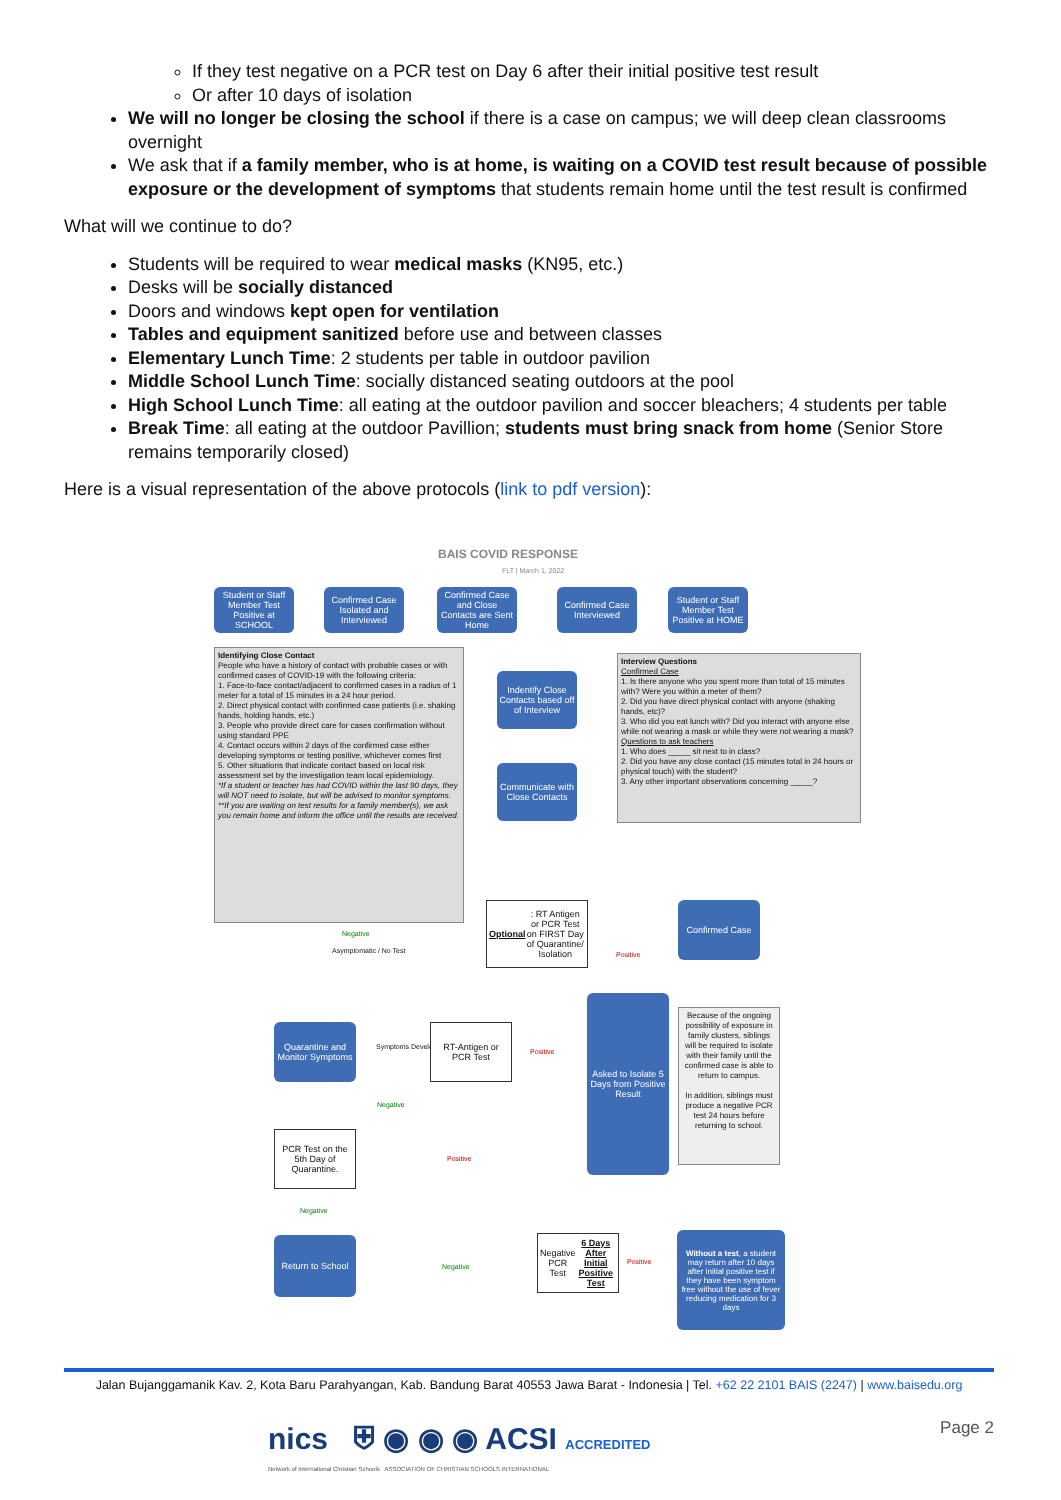If they test negative on a PCR test on Day 6 after their initial positive test result
Or after 10 days of isolation
We will no longer be closing the school if there is a case on campus; we will deep clean classrooms overnight
We ask that if a family member, who is at home, is waiting on a COVID test result because of possible exposure or the development of symptoms that students remain home until the test result is confirmed
What will we continue to do?
Students will be required to wear medical masks (KN95, etc.)
Desks will be socially distanced
Doors and windows kept open for ventilation
Tables and equipment sanitized before use and between classes
Elementary Lunch Time: 2 students per table in outdoor pavilion
Middle School Lunch Time: socially distanced seating outdoors at the pool
High School Lunch Time: all eating at the outdoor pavilion and soccer bleachers; 4 students per table
Break Time: all eating at the outdoor Pavillion; students must bring snack from home (Senior Store remains temporarily closed)
Here is a visual representation of the above protocols (link to pdf version):
BAIS COVID RESPONSE
FLT | March 1, 2022
Student or Staff Member Test Positive at SCHOOL
Confirmed Case Isolated and Interviewed
Confirmed Case and Close Contacts are Sent Home
Confirmed Case Interviewed
Student or Staff Member Test Positive at HOME
Identifying Close Contact
People who have a history of contact with probable cases or with confirmed cases of COVID-19 with the following criteria:
1. Face-to-face contact/adjacent to confirmed cases in a radius of 1 meter for a total of 15 minutes in a 24 hour period.
2. Direct physical contact with confirmed case patients (i.e. shaking hands, holding hands, etc.)
3. People who provide direct care for cases confirmation without using standard PPE
4. Contact occurs within 2 days of the confirmed case either developing symptoms or testing positive, whichever comes first
5. Other situations that indicate contact based on local risk assessment set by the investigation team local epidemiology.
*If a student or teacher has had COVID within the last 90 days, they will NOT need to isolate, but will be advised to monitor symptoms.
**If you are waiting on test results for a family member(s), we ask you remain home and inform the office until the results are received.
Indentify Close Contacts based off of Interview
Communicate with Close Contacts
Interview Questions
Confirmed Case
1. Is there anyone who you spent more than total of 15 minutes with? Were you within a meter of them?
2. Did you have direct physical contact with anyone (shaking hands, etc)?
3. Who did you eat lunch with? Did you interact with anyone else while not wearing a mask or while they were not wearing a mask?
Questions to ask teachers
1. Who does _____ sit next to in class?
2. Did you have any close contact (15 minutes total in 24 hours or physical touch) with the student?
3. Any other important observations concerning _____?
Optional: RT Antigen or PCR Test on FIRST Day of Quarantine/ Isolation
Confirmed Case
Negative
Asymptomatic / No Test Positive
Quarantine and Monitor Symptoms
Symptoms Develop
RT-Antigen or PCR Test
Positive
Asked to Isolate 5 Days from Positive Result
Because of the ongoing possibility of exposure in family clusters, siblings will be required to isolate with their family until the confirmed case is able to return to campus.
In addition, siblings must produce a negative PCR test 24 hours before returning to school.
Negative
PCR Test on the 5th Day of Quarantine.
Positive
Negative
Return to School
Negative
Negative PCR Test 6 Days After Initial Positive Test
Positive
Without a test, a student may return after 10 days after initial positive test if they have been symptom free without the use of fever reducing medication for 3 days
Jalan Bujanggamanik Kav. 2, Kota Baru Parahyangan, Kab. Bandung Barat 40553 Jawa Barat - Indonesia | Tel. +62 22 2101 BAIS (2247) | www.baisedu.org
nics ⛨ ◉ ◉ ◉ ACSI ACCREDITED
Network of International Christian Schools ASSOCIATION OF CHRISTIAN SCHOOLS INTERNATIONAL
Page 2